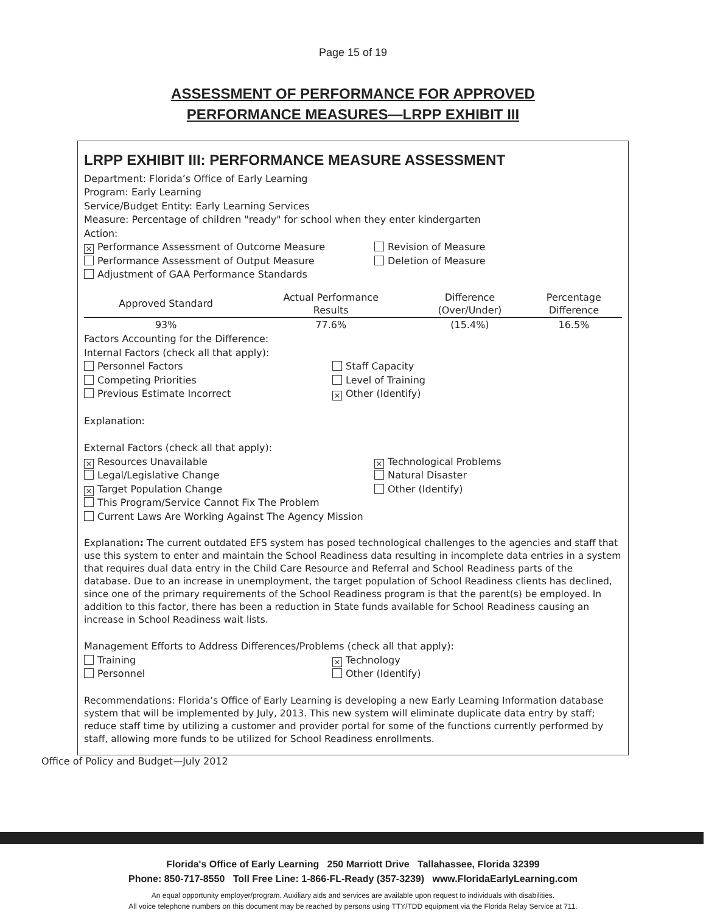Page 15 of 19
ASSESSMENT OF PERFORMANCE FOR APPROVED
PERFORMANCE MEASURES—LRPP EXHIBIT III
LRPP EXHIBIT III: PERFORMANCE MEASURE ASSESSMENT
Department: Florida’s Office of Early Learning
Program: Early Learning
Service/Budget Entity: Early Learning Services
Measure: Percentage of children "ready" for school when they enter kindergarten
Action:
× Performance Assessment of Outcome Measure
Performance Assessment of Output Measure
Adjustment of GAA Performance Standards
Revision of Measure
Deletion of Measure
| Approved Standard | Actual Performance Results | Difference (Over/Under) | Percentage Difference |
| --- | --- | --- | --- |
| 93% | 77.6% | (15.4%) | 16.5% |
Factors Accounting for the Difference:
Internal Factors (check all that apply):
Personnel Factors
Competing Priorities
Previous Estimate Incorrect
Staff Capacity
Level of Training
× Other (Identify)
Explanation:
External Factors (check all that apply):
× Resources Unavailable
Legal/Legislative Change
× Target Population Change
× Technological Problems
Natural Disaster
Other (Identify)
This Program/Service Cannot Fix The Problem
Current Laws Are Working Against The Agency Mission
Explanation: The current outdated EFS system has posed technological challenges to the agencies and staff that use this system to enter and maintain the School Readiness data resulting in incomplete data entries in a system that requires dual data entry in the Child Care Resource and Referral and School Readiness parts of the database. Due to an increase in unemployment, the target population of School Readiness clients has declined, since one of the primary requirements of the School Readiness program is that the parent(s) be employed. In addition to this factor, there has been a reduction in State funds available for School Readiness causing an increase in School Readiness wait lists.
Management Efforts to Address Differences/Problems (check all that apply):
Training
Personnel
× Technology
Other (Identify)
Recommendations: Florida’s Office of Early Learning is developing a new Early Learning Information database system that will be implemented by July, 2013. This new system will eliminate duplicate data entry by staff; reduce staff time by utilizing a customer and provider portal for some of the functions currently performed by staff, allowing more funds to be utilized for School Readiness enrollments.
Office of Policy and Budget—July 2012
Florida's Office of Early Learning 250 Marriott Drive Tallahassee, Florida 32399
Phone: 850-717-8550 Toll Free Line: 1-866-FL-Ready (357-3239) www.FloridaEarlyLearning.com
An equal opportunity employer/program. Auxiliary aids and services are available upon request to individuals with disabilities.
All voice telephone numbers on this document may be reached by persons using TTY/TDD equipment via the Florida Relay Service at 711.